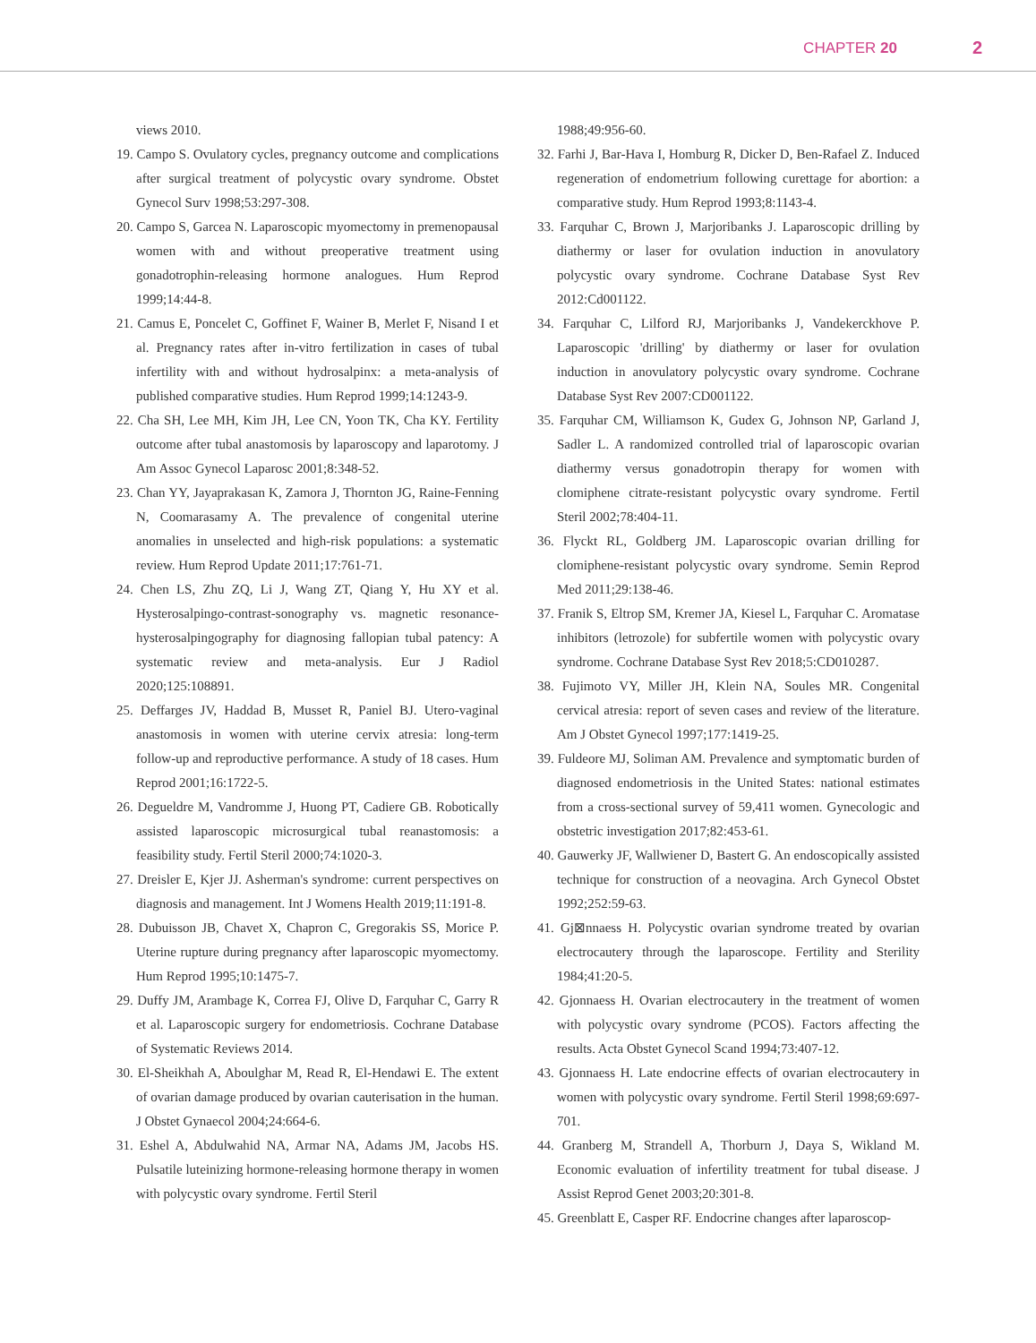CHAPTER 20 2
views 2010.
19. Campo S. Ovulatory cycles, pregnancy outcome and complications after surgical treatment of polycystic ovary syndrome. Obstet Gynecol Surv 1998;53:297-308.
20. Campo S, Garcea N. Laparoscopic myomectomy in premenopausal women with and without preoperative treatment using gonadotrophin-releasing hormone analogues. Hum Reprod 1999;14:44-8.
21. Camus E, Poncelet C, Goffinet F, Wainer B, Merlet F, Nisand I et al. Pregnancy rates after in-vitro fertilization in cases of tubal infertility with and without hydrosalpinx: a meta-analysis of published comparative studies. Hum Reprod 1999;14:1243-9.
22. Cha SH, Lee MH, Kim JH, Lee CN, Yoon TK, Cha KY. Fertility outcome after tubal anastomosis by laparoscopy and laparotomy. J Am Assoc Gynecol Laparosc 2001;8:348-52.
23. Chan YY, Jayaprakasan K, Zamora J, Thornton JG, Raine-Fenning N, Coomarasamy A. The prevalence of congenital uterine anomalies in unselected and high-risk populations: a systematic review. Hum Reprod Update 2011;17:761-71.
24. Chen LS, Zhu ZQ, Li J, Wang ZT, Qiang Y, Hu XY et al. Hysterosalpingo-contrast-sonography vs. magnetic resonance-hysterosalpingography for diagnosing fallopian tubal patency: A systematic review and meta-analysis. Eur J Radiol 2020;125:108891.
25. Deffarges JV, Haddad B, Musset R, Paniel BJ. Utero-vaginal anastomosis in women with uterine cervix atresia: long-term follow-up and reproductive performance. A study of 18 cases. Hum Reprod 2001;16:1722-5.
26. Degueldre M, Vandromme J, Huong PT, Cadiere GB. Robotically assisted laparoscopic microsurgical tubal reanastomosis: a feasibility study. Fertil Steril 2000;74:1020-3.
27. Dreisler E, Kjer JJ. Asherman's syndrome: current perspectives on diagnosis and management. Int J Womens Health 2019;11:191-8.
28. Dubuisson JB, Chavet X, Chapron C, Gregorakis SS, Morice P. Uterine rupture during pregnancy after laparoscopic myomectomy. Hum Reprod 1995;10:1475-7.
29. Duffy JM, Arambage K, Correa FJ, Olive D, Farquhar C, Garry R et al. Laparoscopic surgery for endometriosis. Cochrane Database of Systematic Reviews 2014.
30. El-Sheikhah A, Aboulghar M, Read R, El-Hendawi E. The extent of ovarian damage produced by ovarian cauterisation in the human. J Obstet Gynaecol 2004;24:664-6.
31. Eshel A, Abdulwahid NA, Armar NA, Adams JM, Jacobs HS. Pulsatile luteinizing hormone-releasing hormone therapy in women with polycystic ovary syndrome. Fertil Steril
1988;49:956-60.
32. Farhi J, Bar-Hava I, Homburg R, Dicker D, Ben-Rafael Z. Induced regeneration of endometrium following curettage for abortion: a comparative study. Hum Reprod 1993;8:1143-4.
33. Farquhar C, Brown J, Marjoribanks J. Laparoscopic drilling by diathermy or laser for ovulation induction in anovulatory polycystic ovary syndrome. Cochrane Database Syst Rev 2012:Cd001122.
34. Farquhar C, Lilford RJ, Marjoribanks J, Vandekerckhove P. Laparoscopic 'drilling' by diathermy or laser for ovulation induction in anovulatory polycystic ovary syndrome. Cochrane Database Syst Rev 2007:CD001122.
35. Farquhar CM, Williamson K, Gudex G, Johnson NP, Garland J, Sadler L. A randomized controlled trial of laparoscopic ovarian diathermy versus gonadotropin therapy for women with clomiphene citrate-resistant polycystic ovary syndrome. Fertil Steril 2002;78:404-11.
36. Flyckt RL, Goldberg JM. Laparoscopic ovarian drilling for clomiphene-resistant polycystic ovary syndrome. Semin Reprod Med 2011;29:138-46.
37. Franik S, Eltrop SM, Kremer JA, Kiesel L, Farquhar C. Aromatase inhibitors (letrozole) for subfertile women with polycystic ovary syndrome. Cochrane Database Syst Rev 2018;5:CD010287.
38. Fujimoto VY, Miller JH, Klein NA, Soules MR. Congenital cervical atresia: report of seven cases and review of the literature. Am J Obstet Gynecol 1997;177:1419-25.
39. Fuldeore MJ, Soliman AM. Prevalence and symptomatic burden of diagnosed endometriosis in the United States: national estimates from a cross-sectional survey of 59,411 women. Gynecologic and obstetric investigation 2017;82:453-61.
40. Gauwerky JF, Wallwiener D, Bastert G. An endoscopically assisted technique for construction of a neovagina. Arch Gynecol Obstet 1992;252:59-63.
41. Gj⊠nnaess H. Polycystic ovarian syndrome treated by ovarian electrocautery through the laparoscope. Fertility and Sterility 1984;41:20-5.
42. Gjonnaess H. Ovarian electrocautery in the treatment of women with polycystic ovary syndrome (PCOS). Factors affecting the results. Acta Obstet Gynecol Scand 1994;73:407-12.
43. Gjonnaess H. Late endocrine effects of ovarian electrocautery in women with polycystic ovary syndrome. Fertil Steril 1998;69:697-701.
44. Granberg M, Strandell A, Thorburn J, Daya S, Wikland M. Economic evaluation of infertility treatment for tubal disease. J Assist Reprod Genet 2003;20:301-8.
45. Greenblatt E, Casper RF. Endocrine changes after laparoscop-